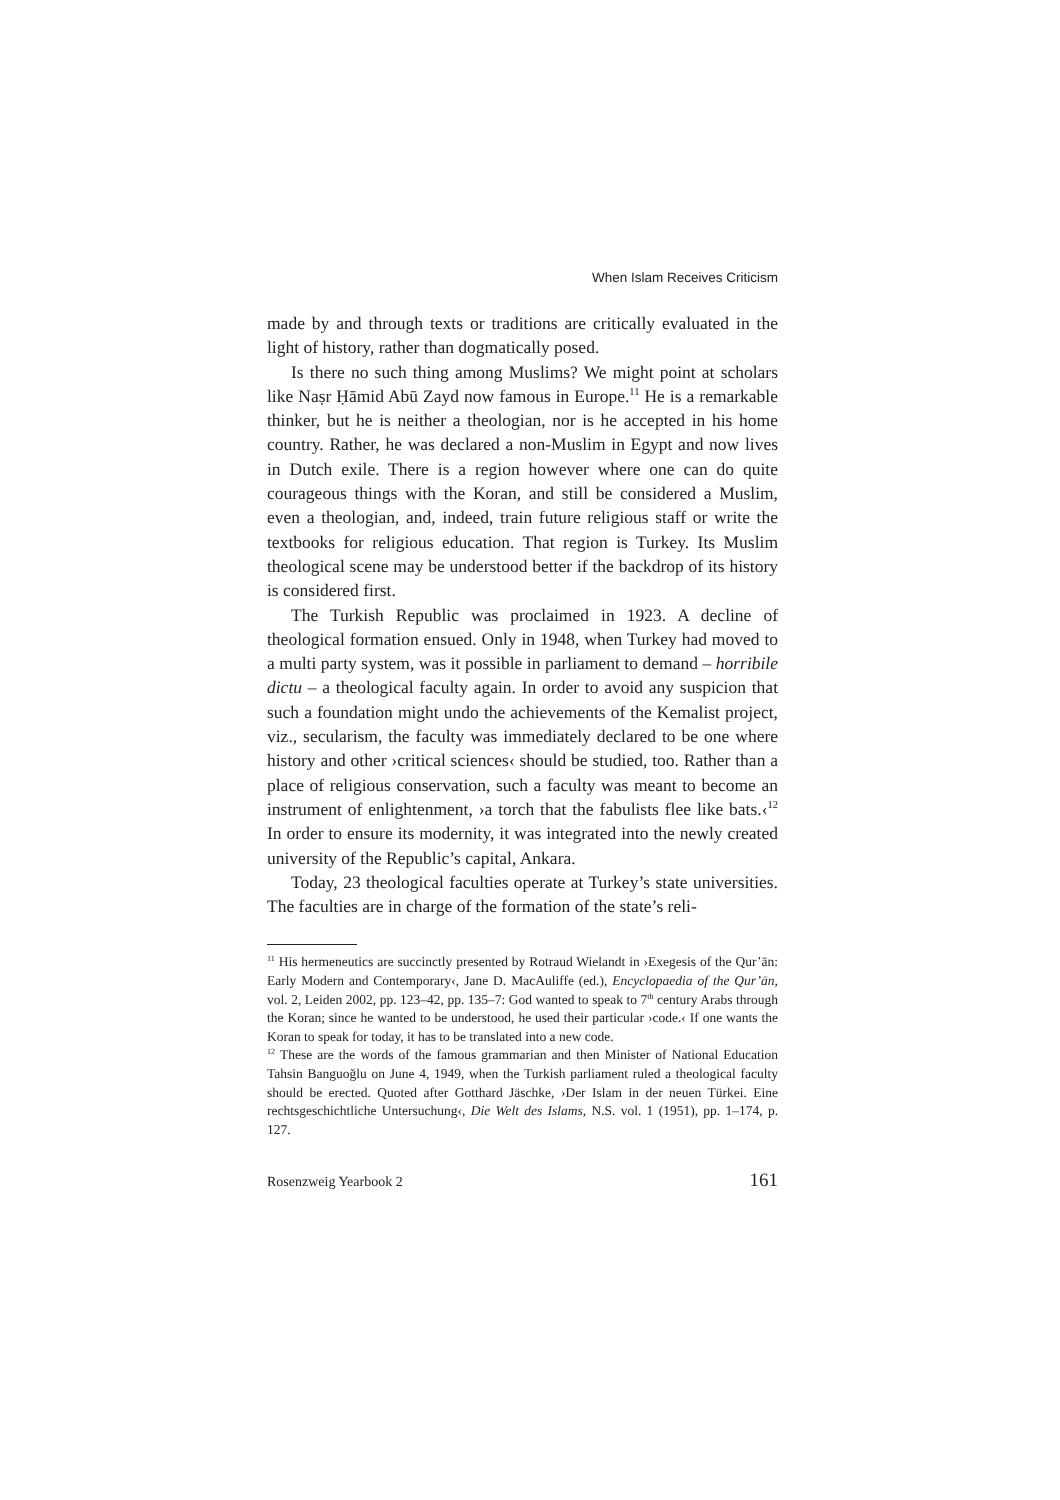When Islam Receives Criticism
made by and through texts or traditions are critically evaluated in the light of history, rather than dogmatically posed.
Is there no such thing among Muslims? We might point at scholars like Naṣr Ḥāmid Abū Zayd now famous in Europe.<sup>11</sup> He is a remarkable thinker, but he is neither a theologian, nor is he accepted in his home country. Rather, he was declared a non-Muslim in Egypt and now lives in Dutch exile. There is a region however where one can do quite courageous things with the Koran, and still be considered a Muslim, even a theologian, and, indeed, train future religious staff or write the textbooks for religious education. That region is Turkey. Its Muslim theological scene may be understood better if the backdrop of its history is considered first.
The Turkish Republic was proclaimed in 1923. A decline of theological formation ensued. Only in 1948, when Turkey had moved to a multi party system, was it possible in parliament to demand – horribile dictu – a theological faculty again. In order to avoid any suspicion that such a foundation might undo the achievements of the Kemalist project, viz., secularism, the faculty was immediately declared to be one where history and other ›critical sciences‹ should be studied, too. Rather than a place of religious conservation, such a faculty was meant to become an instrument of enlightenment, ›a torch that the fabulists flee like bats.‹<sup>12</sup> In order to ensure its modernity, it was integrated into the newly created university of the Republic’s capital, Ankara.
Today, 23 theological faculties operate at Turkey’s state universities. The faculties are in charge of the formation of the state’s reli-
<sup>11</sup> His hermeneutics are succinctly presented by Rotraud Wielandt in ›Exegesis of the Qur’ān: Early Modern and Contemporary‹, Jane D. MacAuliffe (ed.), Encyclopaedia of the Qur’ān, vol. 2, Leiden 2002, pp. 123–42, pp. 135–7: God wanted to speak to 7<sup>th</sup> century Arabs through the Koran; since he wanted to be understood, he used their particular ›code.‹ If one wants the Koran to speak for today, it has to be translated into a new code.
<sup>12</sup> These are the words of the famous grammarian and then Minister of National Education Tahsin Banguoğlu on June 4, 1949, when the Turkish parliament ruled a theological faculty should be erected. Quoted after Gotthard Jäschke, ›Der Islam in der neuen Türkei. Eine rechtsgeschichtliche Untersuchung‹, Die Welt des Islams, N.S. vol. 1 (1951), pp. 1–174, p. 127.
Rosenzweig Yearbook 2 161